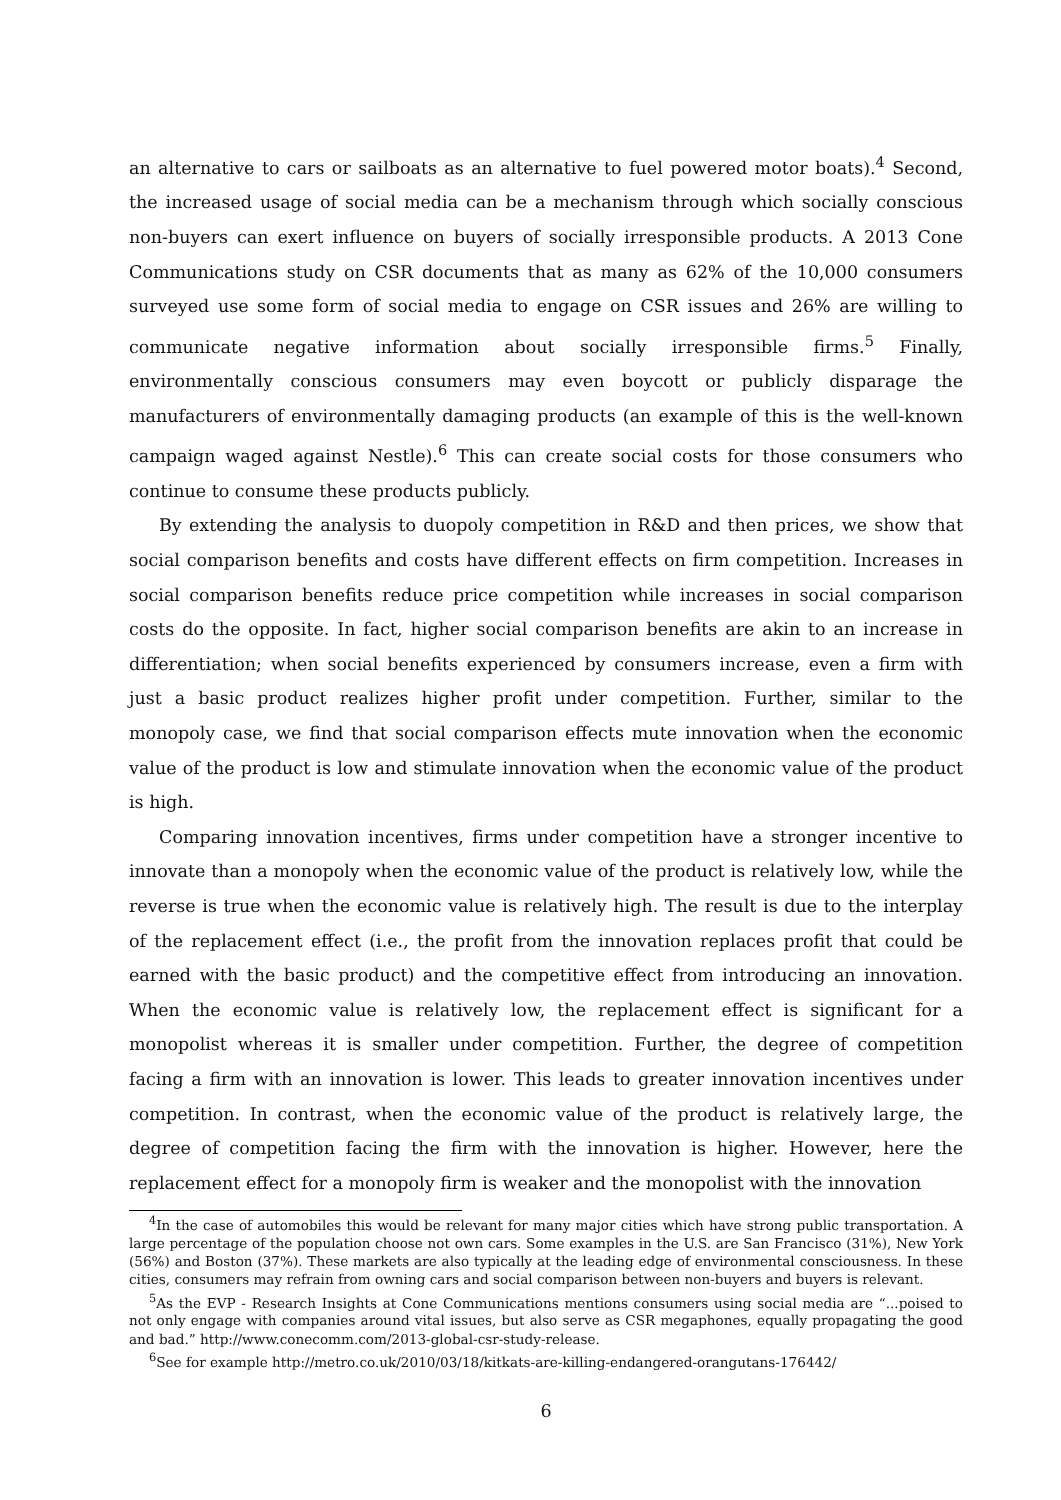an alternative to cars or sailboats as an alternative to fuel powered motor boats).<sup>4</sup> Second, the increased usage of social media can be a mechanism through which socially conscious non-buyers can exert influence on buyers of socially irresponsible products. A 2013 Cone Communications study on CSR documents that as many as 62% of the 10,000 consumers surveyed use some form of social media to engage on CSR issues and 26% are willing to communicate negative information about socially irresponsible firms.<sup>5</sup> Finally, environmentally conscious consumers may even boycott or publicly disparage the manufacturers of environmentally damaging products (an example of this is the well-known campaign waged against Nestle).<sup>6</sup> This can create social costs for those consumers who continue to consume these products publicly.
By extending the analysis to duopoly competition in R&D and then prices, we show that social comparison benefits and costs have different effects on firm competition. Increases in social comparison benefits reduce price competition while increases in social comparison costs do the opposite. In fact, higher social comparison benefits are akin to an increase in differentiation; when social benefits experienced by consumers increase, even a firm with just a basic product realizes higher profit under competition. Further, similar to the monopoly case, we find that social comparison effects mute innovation when the economic value of the product is low and stimulate innovation when the economic value of the product is high.
Comparing innovation incentives, firms under competition have a stronger incentive to innovate than a monopoly when the economic value of the product is relatively low, while the reverse is true when the economic value is relatively high. The result is due to the interplay of the replacement effect (i.e., the profit from the innovation replaces profit that could be earned with the basic product) and the competitive effect from introducing an innovation. When the economic value is relatively low, the replacement effect is significant for a monopolist whereas it is smaller under competition. Further, the degree of competition facing a firm with an innovation is lower. This leads to greater innovation incentives under competition. In contrast, when the economic value of the product is relatively large, the degree of competition facing the firm with the innovation is higher. However, here the replacement effect for a monopoly firm is weaker and the monopolist with the innovation
<sup>4</sup> In the case of automobiles this would be relevant for many major cities which have strong public transportation. A large percentage of the population choose not own cars. Some examples in the U.S. are San Francisco (31%), New York (56%) and Boston (37%). These markets are also typically at the leading edge of environmental consciousness. In these cities, consumers may refrain from owning cars and social comparison between non-buyers and buyers is relevant.
<sup>5</sup> As the EVP - Research Insights at Cone Communications mentions consumers using social media are “...poised to not only engage with companies around vital issues, but also serve as CSR megaphones, equally propagating the good and bad.” http://www.conecomm.com/2013-global-csr-study-release.
<sup>6</sup> See for example http://metro.co.uk/2010/03/18/kitkats-are-killing-endangered-orangutans-176442/
6